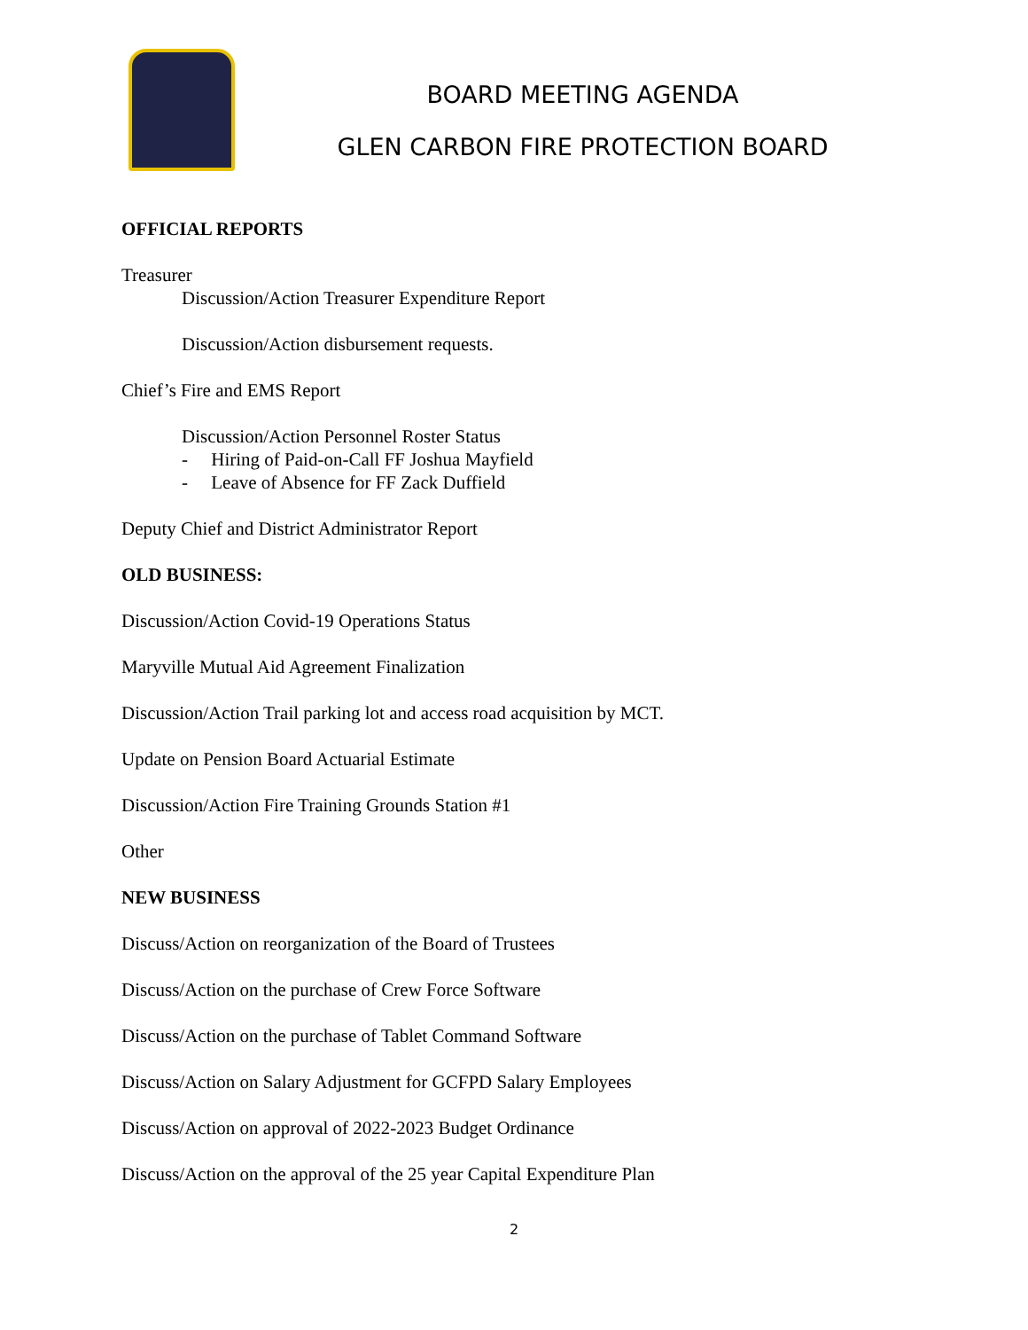BOARD MEETING AGENDA
GLEN CARBON FIRE PROTECTION BOARD
OFFICIAL REPORTS
Treasurer
Discussion/Action Treasurer Expenditure Report
Discussion/Action disbursement requests.
Chief’s Fire and EMS Report
Discussion/Action Personnel Roster Status
- Hiring of Paid-on-Call FF Joshua Mayfield
- Leave of Absence for FF Zack Duffield
Deputy Chief and District Administrator Report
OLD BUSINESS:
Discussion/Action Covid-19 Operations Status
Maryville Mutual Aid Agreement Finalization
Discussion/Action Trail parking lot and access road acquisition by MCT.
Update on Pension Board Actuarial Estimate
Discussion/Action Fire Training Grounds Station #1
Other
NEW BUSINESS
Discuss/Action on reorganization of the Board of Trustees
Discuss/Action on the purchase of Crew Force Software
Discuss/Action on the purchase of Tablet Command Software
Discuss/Action on Salary Adjustment for GCFPD Salary Employees
Discuss/Action on approval of 2022-2023 Budget Ordinance
Discuss/Action on the approval of the 25 year Capital Expenditure Plan
2